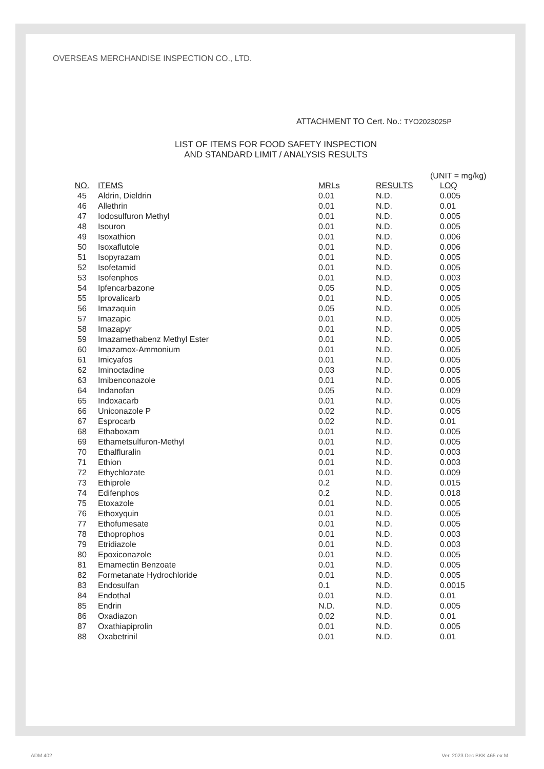OVERSEAS MERCHANDISE INSPECTION CO., LTD.
ATTACHMENT TO Cert. No.: TYO2023025P
LIST OF ITEMS FOR FOOD SAFETY INSPECTION
AND STANDARD LIMIT / ANALYSIS RESULTS
(UNIT = mg/kg)
| NO. | ITEMS | MRLs | RESULTS | LOQ |
| --- | --- | --- | --- | --- |
| 45 | Aldrin, Dieldrin | 0.01 | N.D. | 0.005 |
| 46 | Allethrin | 0.01 | N.D. | 0.01 |
| 47 | Iodosulfuron Methyl | 0.01 | N.D. | 0.005 |
| 48 | Isouron | 0.01 | N.D. | 0.005 |
| 49 | Isoxathion | 0.01 | N.D. | 0.006 |
| 50 | Isoxaflutole | 0.01 | N.D. | 0.006 |
| 51 | Isopyrazam | 0.01 | N.D. | 0.005 |
| 52 | Isofetamid | 0.01 | N.D. | 0.005 |
| 53 | Isofenphos | 0.01 | N.D. | 0.003 |
| 54 | Ipfencarbazone | 0.05 | N.D. | 0.005 |
| 55 | Iprovalicarb | 0.01 | N.D. | 0.005 |
| 56 | Imazaquin | 0.05 | N.D. | 0.005 |
| 57 | Imazapic | 0.01 | N.D. | 0.005 |
| 58 | Imazapyr | 0.01 | N.D. | 0.005 |
| 59 | Imazamethabenz Methyl Ester | 0.01 | N.D. | 0.005 |
| 60 | Imazamox-Ammonium | 0.01 | N.D. | 0.005 |
| 61 | Imicyafos | 0.01 | N.D. | 0.005 |
| 62 | Iminoctadine | 0.03 | N.D. | 0.005 |
| 63 | Imibenconazole | 0.01 | N.D. | 0.005 |
| 64 | Indanofan | 0.05 | N.D. | 0.009 |
| 65 | Indoxacarb | 0.01 | N.D. | 0.005 |
| 66 | Uniconazole P | 0.02 | N.D. | 0.005 |
| 67 | Esprocarb | 0.02 | N.D. | 0.01 |
| 68 | Ethaboxam | 0.01 | N.D. | 0.005 |
| 69 | Ethametsulfuron-Methyl | 0.01 | N.D. | 0.005 |
| 70 | Ethalfluralin | 0.01 | N.D. | 0.003 |
| 71 | Ethion | 0.01 | N.D. | 0.003 |
| 72 | Ethychlozate | 0.01 | N.D. | 0.009 |
| 73 | Ethiprole | 0.2 | N.D. | 0.015 |
| 74 | Edifenphos | 0.2 | N.D. | 0.018 |
| 75 | Etoxazole | 0.01 | N.D. | 0.005 |
| 76 | Ethoxyquin | 0.01 | N.D. | 0.005 |
| 77 | Ethofumesate | 0.01 | N.D. | 0.005 |
| 78 | Ethoprophos | 0.01 | N.D. | 0.003 |
| 79 | Etridiazole | 0.01 | N.D. | 0.003 |
| 80 | Epoxiconazole | 0.01 | N.D. | 0.005 |
| 81 | Emamectin Benzoate | 0.01 | N.D. | 0.005 |
| 82 | Formetanate Hydrochloride | 0.01 | N.D. | 0.005 |
| 83 | Endosulfan | 0.1 | N.D. | 0.0015 |
| 84 | Endothal | 0.01 | N.D. | 0.01 |
| 85 | Endrin | N.D. | N.D. | 0.005 |
| 86 | Oxadiazon | 0.02 | N.D. | 0.01 |
| 87 | Oxathiapiprolin | 0.01 | N.D. | 0.005 |
| 88 | Oxabetrinil | 0.01 | N.D. | 0.01 |
ADM 402 Ver. 2023 Dec BKK 465 ex M